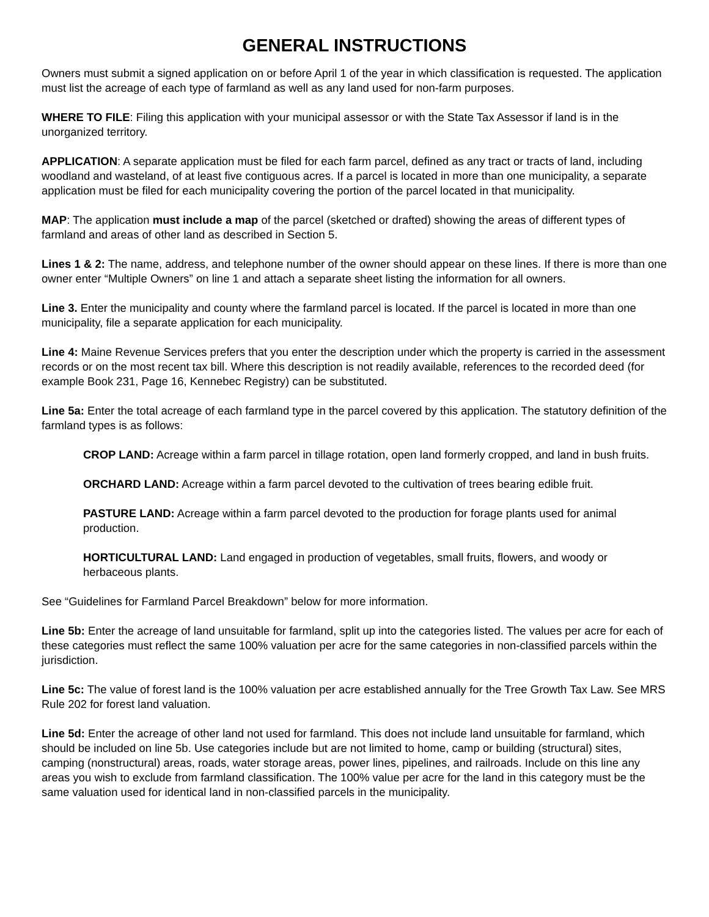GENERAL INSTRUCTIONS
Owners must submit a signed application on or before April 1 of the year in which classification is requested. The application must list the acreage of each type of farmland as well as any land used for non-farm purposes.
WHERE TO FILE: Filing this application with your municipal assessor or with the State Tax Assessor if land is in the unorganized territory.
APPLICATION: A separate application must be filed for each farm parcel, defined as any tract or tracts of land, including woodland and wasteland, of at least five contiguous acres. If a parcel is located in more than one municipality, a separate application must be filed for each municipality covering the portion of the parcel located in that municipality.
MAP: The application must include a map of the parcel (sketched or drafted) showing the areas of different types of farmland and areas of other land as described in Section 5.
Lines 1 & 2: The name, address, and telephone number of the owner should appear on these lines. If there is more than one owner enter “Multiple Owners” on line 1 and attach a separate sheet listing the information for all owners.
Line 3. Enter the municipality and county where the farmland parcel is located. If the parcel is located in more than one municipality, file a separate application for each municipality.
Line 4: Maine Revenue Services prefers that you enter the description under which the property is carried in the assessment records or on the most recent tax bill. Where this description is not readily available, references to the recorded deed (for example Book 231, Page 16, Kennebec Registry) can be substituted.
Line 5a: Enter the total acreage of each farmland type in the parcel covered by this application. The statutory definition of the farmland types is as follows:
CROP LAND: Acreage within a farm parcel in tillage rotation, open land formerly cropped, and land in bush fruits.
ORCHARD LAND: Acreage within a farm parcel devoted to the cultivation of trees bearing edible fruit.
PASTURE LAND: Acreage within a farm parcel devoted to the production for forage plants used for animal production.
HORTICULTURAL LAND: Land engaged in production of vegetables, small fruits, flowers, and woody or herbaceous plants.
See “Guidelines for Farmland Parcel Breakdown” below for more information.
Line 5b: Enter the acreage of land unsuitable for farmland, split up into the categories listed. The values per acre for each of these categories must reflect the same 100% valuation per acre for the same categories in non-classified parcels within the jurisdiction.
Line 5c: The value of forest land is the 100% valuation per acre established annually for the Tree Growth Tax Law. See MRS Rule 202 for forest land valuation.
Line 5d: Enter the acreage of other land not used for farmland. This does not include land unsuitable for farmland, which should be included on line 5b. Use categories include but are not limited to home, camp or building (structural) sites, camping (nonstructural) areas, roads, water storage areas, power lines, pipelines, and railroads. Include on this line any areas you wish to exclude from farmland classification. The 100% value per acre for the land in this category must be the same valuation used for identical land in non-classified parcels in the municipality.